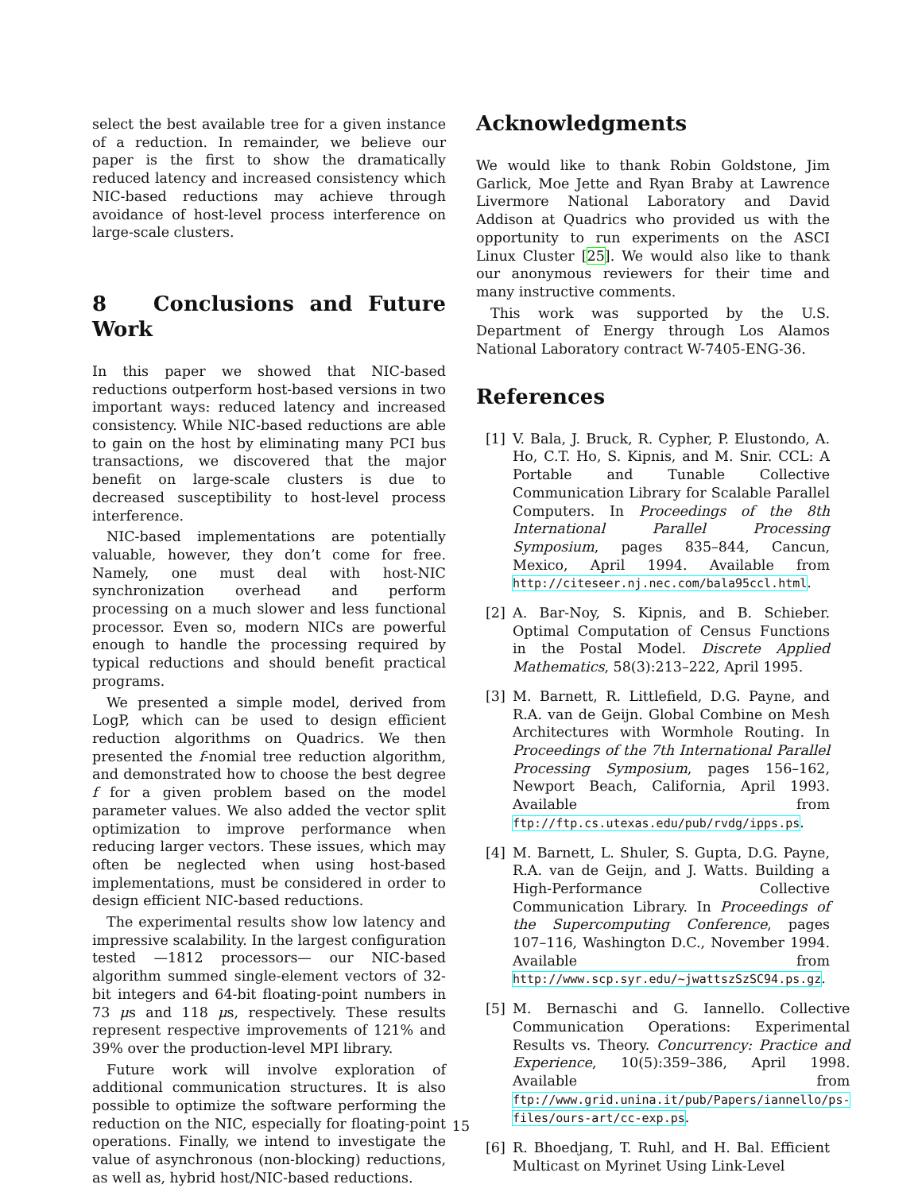select the best available tree for a given instance of a reduction. In remainder, we believe our paper is the first to show the dramatically reduced latency and increased consistency which NIC-based reductions may achieve through avoidance of host-level process interference on large-scale clusters.
8 Conclusions and Future Work
In this paper we showed that NIC-based reductions outperform host-based versions in two important ways: reduced latency and increased consistency. While NIC-based reductions are able to gain on the host by eliminating many PCI bus transactions, we discovered that the major benefit on large-scale clusters is due to decreased susceptibility to host-level process interference.
NIC-based implementations are potentially valuable, however, they don’t come for free. Namely, one must deal with host-NIC synchronization overhead and perform processing on a much slower and less functional processor. Even so, modern NICs are powerful enough to handle the processing required by typical reductions and should benefit practical programs.
We presented a simple model, derived from LogP, which can be used to design efficient reduction algorithms on Quadrics. We then presented the f-nomial tree reduction algorithm, and demonstrated how to choose the best degree f for a given problem based on the model parameter values. We also added the vector split optimization to improve performance when reducing larger vectors. These issues, which may often be neglected when using host-based implementations, must be considered in order to design efficient NIC-based reductions.
The experimental results show low latency and impressive scalability. In the largest configuration tested —1812 processors— our NIC-based algorithm summed single-element vectors of 32-bit integers and 64-bit floating-point numbers in 73 μs and 118 μs, respectively. These results represent respective improvements of 121% and 39% over the production-level MPI library.
Future work will involve exploration of additional communication structures. It is also possible to optimize the software performing the reduction on the NIC, especially for floating-point operations. Finally, we intend to investigate the value of asynchronous (non-blocking) reductions, as well as, hybrid host/NIC-based reductions.
Acknowledgments
We would like to thank Robin Goldstone, Jim Garlick, Moe Jette and Ryan Braby at Lawrence Livermore National Laboratory and David Addison at Quadrics who provided us with the opportunity to run experiments on the ASCI Linux Cluster [25]. We would also like to thank our anonymous reviewers for their time and many instructive comments.
This work was supported by the U.S. Department of Energy through Los Alamos National Laboratory contract W-7405-ENG-36.
References
[1] V. Bala, J. Bruck, R. Cypher, P. Elustondo, A. Ho, C.T. Ho, S. Kipnis, and M. Snir. CCL: A Portable and Tunable Collective Communication Library for Scalable Parallel Computers. In Proceedings of the 8th International Parallel Processing Symposium, pages 835–844, Cancun, Mexico, April 1994. Available from http://citeseer.nj.nec.com/bala95ccl.html.
[2] A. Bar-Noy, S. Kipnis, and B. Schieber. Optimal Computation of Census Functions in the Postal Model. Discrete Applied Mathematics, 58(3):213–222, April 1995.
[3] M. Barnett, R. Littlefield, D.G. Payne, and R.A. van de Geijn. Global Combine on Mesh Architectures with Wormhole Routing. In Proceedings of the 7th International Parallel Processing Symposium, pages 156–162, Newport Beach, California, April 1993. Available from ftp://ftp.cs.utexas.edu/pub/rvdg/ipps.ps.
[4] M. Barnett, L. Shuler, S. Gupta, D.G. Payne, R.A. van de Geijn, and J. Watts. Building a High-Performance Collective Communication Library. In Proceedings of the Supercomputing Conference, pages 107–116, Washington D.C., November 1994. Available from http://www.scp.syr.edu/~jwattszSzSC94.ps.gz.
[5] M. Bernaschi and G. Iannello. Collective Communication Operations: Experimental Results vs. Theory. Concurrency: Practice and Experience, 10(5):359–386, April 1998. Available from ftp://www.grid.unina.it/pub/Papers/iannello/ps-files/ours-art/cc-exp.ps.
[6] R. Bhoedjang, T. Ruhl, and H. Bal. Efficient Multicast on Myrinet Using Link-Level
15